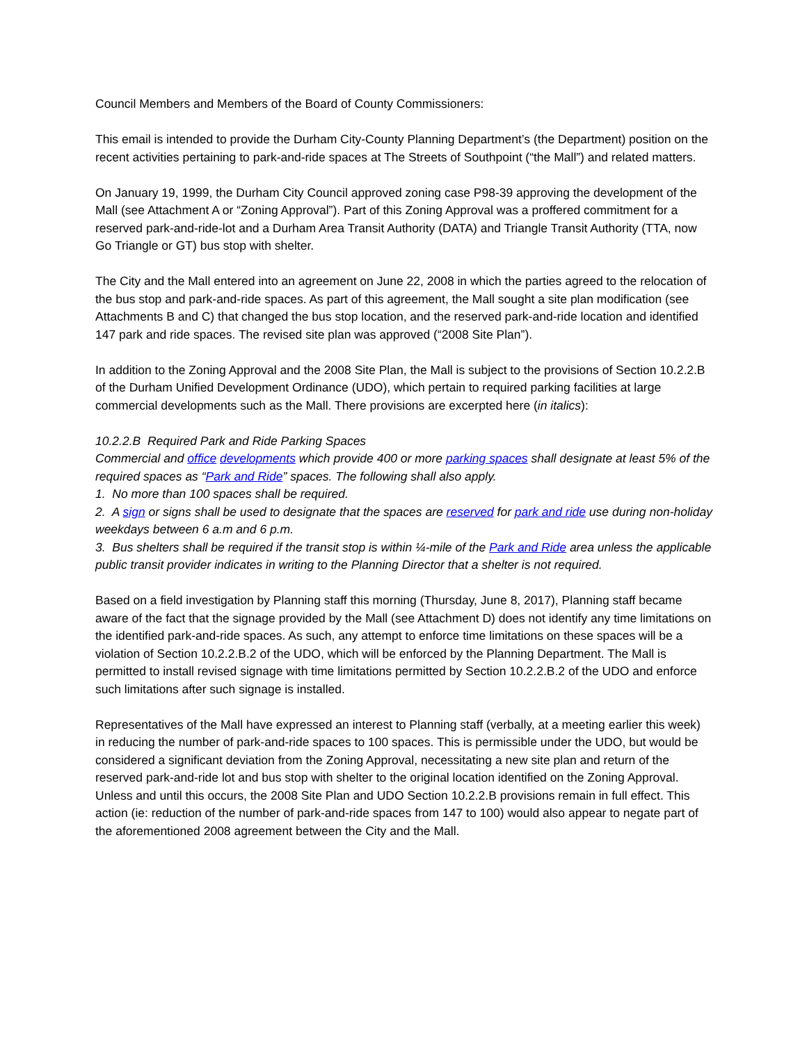Council Members and Members of the Board of County Commissioners:
This email is intended to provide the Durham City-County Planning Department’s (the Department) position on the recent activities pertaining to park-and-ride spaces at The Streets of Southpoint (“the Mall”) and related matters.
On January 19, 1999, the Durham City Council approved zoning case P98-39 approving the development of the Mall (see Attachment A or “Zoning Approval”). Part of this Zoning Approval was a proffered commitment for a reserved park-and-ride-lot and a Durham Area Transit Authority (DATA) and Triangle Transit Authority (TTA, now Go Triangle or GT) bus stop with shelter.
The City and the Mall entered into an agreement on June 22, 2008 in which the parties agreed to the relocation of the bus stop and park-and-ride spaces. As part of this agreement, the Mall sought a site plan modification (see Attachments B and C) that changed the bus stop location, and the reserved park-and-ride location and identified 147 park and ride spaces. The revised site plan was approved (“2008 Site Plan”).
In addition to the Zoning Approval and the 2008 Site Plan, the Mall is subject to the provisions of Section 10.2.2.B of the Durham Unified Development Ordinance (UDO), which pertain to required parking facilities at large commercial developments such as the Mall. There provisions are excerpted here (in italics):
10.2.2.B Required Park and Ride Parking Spaces
Commercial and office developments which provide 400 or more parking spaces shall designate at least 5% of the required spaces as “Park and Ride” spaces. The following shall also apply.
1. No more than 100 spaces shall be required.
2. A sign or signs shall be used to designate that the spaces are reserved for park and ride use during non-holiday weekdays between 6 a.m and 6 p.m.
3. Bus shelters shall be required if the transit stop is within ¼-mile of the Park and Ride area unless the applicable public transit provider indicates in writing to the Planning Director that a shelter is not required.
Based on a field investigation by Planning staff this morning (Thursday, June 8, 2017), Planning staff became aware of the fact that the signage provided by the Mall (see Attachment D) does not identify any time limitations on the identified park-and-ride spaces. As such, any attempt to enforce time limitations on these spaces will be a violation of Section 10.2.2.B.2 of the UDO, which will be enforced by the Planning Department. The Mall is permitted to install revised signage with time limitations permitted by Section 10.2.2.B.2 of the UDO and enforce such limitations after such signage is installed.
Representatives of the Mall have expressed an interest to Planning staff (verbally, at a meeting earlier this week) in reducing the number of park-and-ride spaces to 100 spaces. This is permissible under the UDO, but would be considered a significant deviation from the Zoning Approval, necessitating a new site plan and return of the reserved park-and-ride lot and bus stop with shelter to the original location identified on the Zoning Approval. Unless and until this occurs, the 2008 Site Plan and UDO Section 10.2.2.B provisions remain in full effect. This action (ie: reduction of the number of park-and-ride spaces from 147 to 100) would also appear to negate part of the aforementioned 2008 agreement between the City and the Mall.